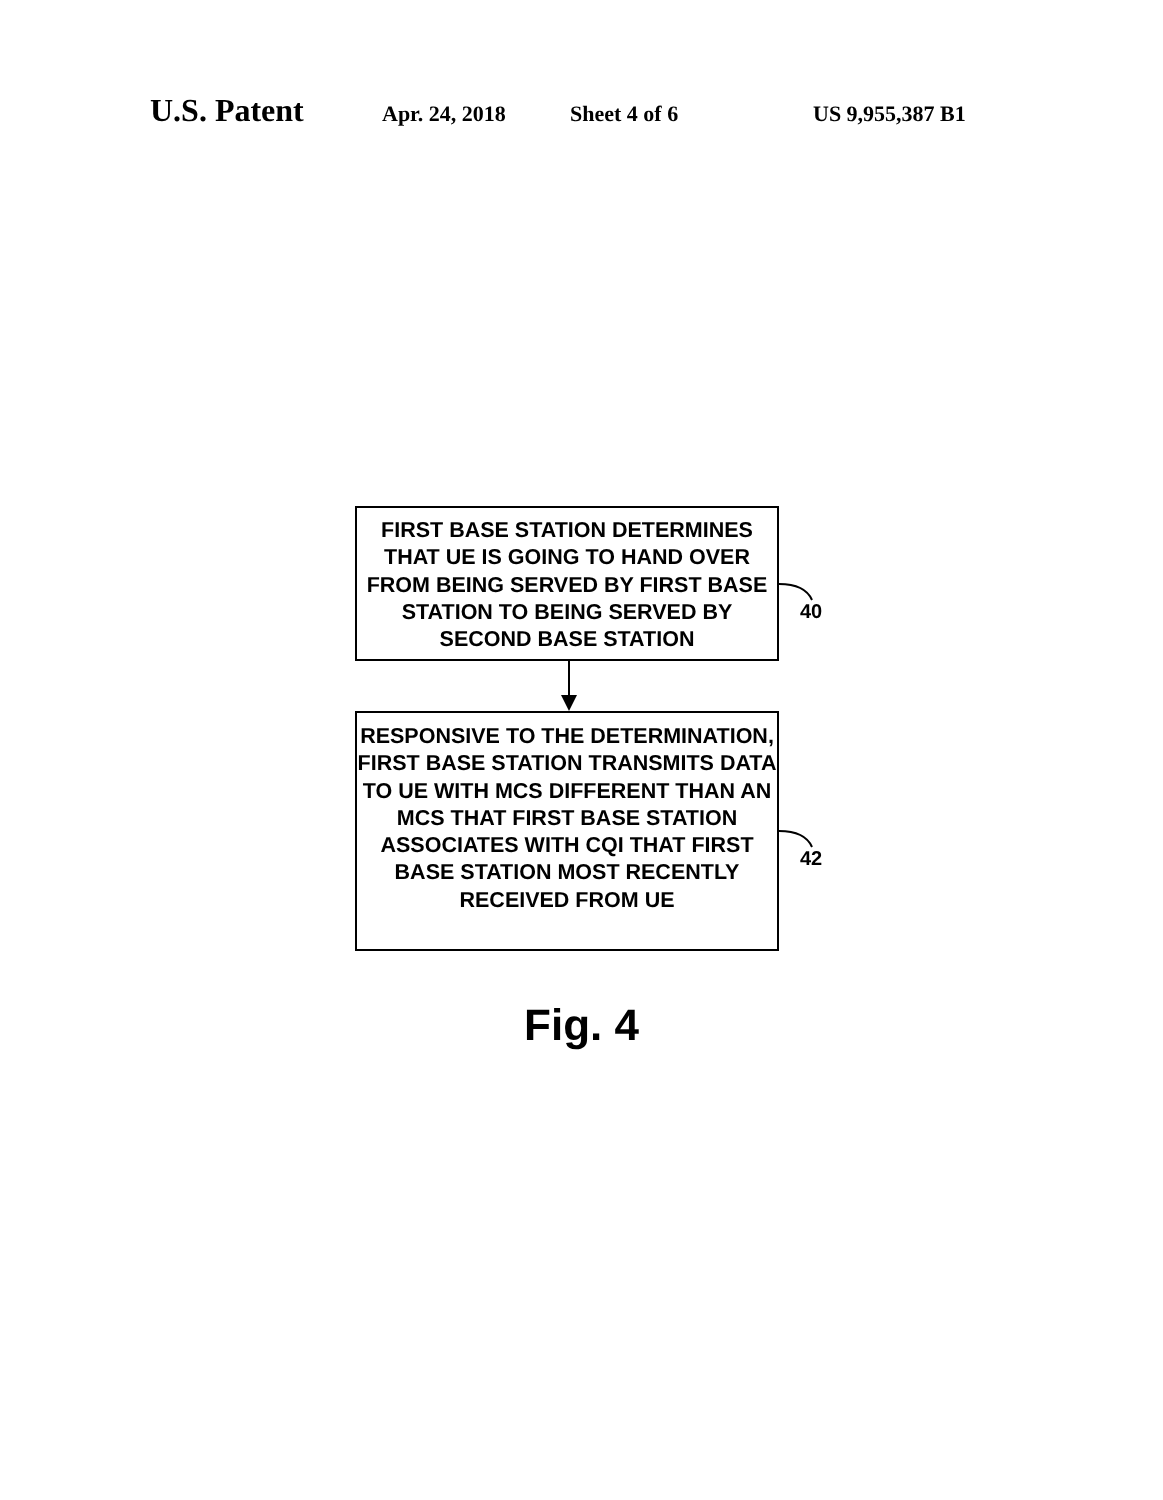U.S. Patent Apr. 24, 2018 Sheet 4 of 6 US 9,955,387 B1
FIRST BASE STATION DETERMINES THAT UE IS GOING TO HAND OVER FROM BEING SERVED BY FIRST BASE STATION TO BEING SERVED BY SECOND BASE STATION
40
RESPONSIVE TO THE DETERMINATION, FIRST BASE STATION TRANSMITS DATA TO UE WITH MCS DIFFERENT THAN AN MCS THAT FIRST BASE STATION ASSOCIATES WITH CQI THAT FIRST BASE STATION MOST RECENTLY RECEIVED FROM UE
42
Fig. 4